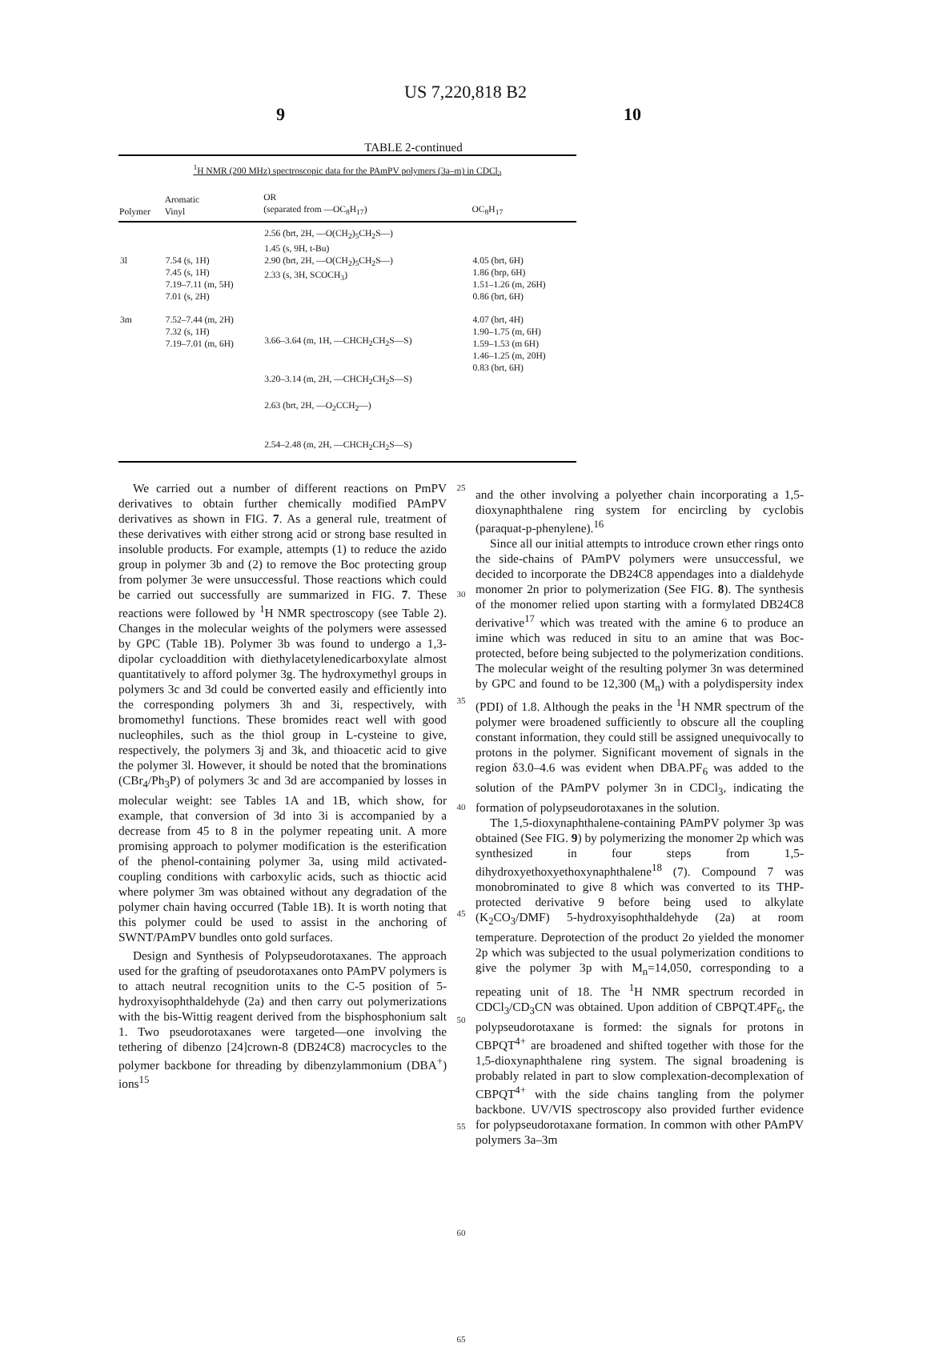US 7,220,818 B2
9 10
TABLE 2-continued
| <sup>1</sup>H NMR (200 MHz) spectroscopic data for the PAmPV polymers (3a–m) in CDCl<sub>3</sub> | | | |
| Polymer | Aromatic Vinyl | OR (separated from —OC<sub>8</sub>H<sub>17</sub>) | OC<sub>8</sub>H<sub>17</sub> |
| | | 2.56 (brt, 2H, —O(CH<sub>2</sub>)<sub>5</sub>CH<sub>2</sub>S—) 1.45 (s, 9H, t-Bu) | |
| 3l | 7.54 (s, 1H) 7.45 (s, 1H) 7.19–7.11 (m, 5H) 7.01 (s, 2H) | 2.90 (brt, 2H, —O(CH<sub>2</sub>)<sub>5</sub>CH<sub>2</sub>S—) 2.33 (s, 3H, SCOCH<sub>3</sub>) | 4.05 (brt, 6H) 1.86 (brp, 6H) 1.51–1.26 (m, 26H) 0.86 (brt, 6H) |
| 3m | 7.52–7.44 (m, 2H) 7.32 (s, 1H) 7.19–7.01 (m, 6H) | 3.66–3.64 (m, 1H, —CHCH<sub>2</sub>CH<sub>2</sub>S—S) 3.20–3.14 (m, 2H, —CHCH<sub>2</sub>CH<sub>2</sub>S—S) 2.63 (brt, 2H, —O<sub>2</sub>CCH<sub>2</sub>—) 2.54–2.48 (m, 2H, —CHCH<sub>2</sub>CH<sub>2</sub>S—S) | 4.07 (brt, 4H) 1.90–1.75 (m, 6H) 1.59–1.53 (m 6H) 1.46–1.25 (m, 20H) 0.83 (brt, 6H) |
We carried out a number of different reactions on PmPV derivatives to obtain further chemically modified PAmPV derivatives as shown in FIG. 7. As a general rule, treatment of these derivatives with either strong acid or strong base resulted in insoluble products. For example, attempts (1) to reduce the azido group in polymer 3b and (2) to remove the Boc protecting group from polymer 3e were unsuccessful. Those reactions which could be carried out successfully are summarized in FIG. 7. These reactions were followed by <sup>1</sup>H NMR spectroscopy (see Table 2). Changes in the molecular weights of the polymers were assessed by GPC (Table 1B). Polymer 3b was found to undergo a 1,3-dipolar cycloaddition with diethylacetylenedicarboxylate almost quantitatively to afford polymer 3g. The hydroxymethyl groups in polymers 3c and 3d could be converted easily and efficiently into the corresponding polymers 3h and 3i, respectively, with bromomethyl functions. These bromides react well with good nucleophiles, such as the thiol group in L-cysteine to give, respectively, the polymers 3j and 3k, and thioacetic acid to give the polymer 3l. However, it should be noted that the brominations (CBr<sub>4</sub>/Ph<sub>3</sub>P) of polymers 3c and 3d are accompanied by losses in molecular weight: see Tables 1A and 1B, which show, for example, that conversion of 3d into 3i is accompanied by a decrease from 45 to 8 in the polymer repeating unit. A more promising approach to polymer modification is the esterification of the phenol-containing polymer 3a, using mild activated-coupling conditions with carboxylic acids, such as thioctic acid where polymer 3m was obtained without any degradation of the polymer chain having occurred (Table 1B). It is worth noting that this polymer could be used to assist in the anchoring of SWNT/PAmPV bundles onto gold surfaces.
Design and Synthesis of Polypseudorotaxanes. The approach used for the grafting of pseudorotaxanes onto PAmPV polymers is to attach neutral recognition units to the C-5 position of 5-hydroxyisophthaldehyde (2a) and then carry out polymerizations with the bis-Wittig reagent derived from the bisphosphonium salt 1. Two pseudorotaxanes were targeted—one involving the tethering of dibenzo [24]crown-8 (DB24C8) macrocycles to the polymer backbone for threading by dibenzylammonium (DBA<sup>+</sup>) ions<sup>15</sup>
25
30
35
40
45
50
55
60
65
and the other involving a polyether chain incorporating a 1,5-dioxynaphthalene ring system for encircling by cyclobis (paraquat-p-phenylene).<sup>16</sup>
Since all our initial attempts to introduce crown ether rings onto the side-chains of PAmPV polymers were unsuccessful, we decided to incorporate the DB24C8 appendages into a dialdehyde monomer 2n prior to polymerization (See FIG. 8). The synthesis of the monomer relied upon starting with a formylated DB24C8 derivative<sup>17</sup> which was treated with the amine 6 to produce an imine which was reduced in situ to an amine that was Boc-protected, before being subjected to the polymerization conditions. The molecular weight of the resulting polymer 3n was determined by GPC and found to be 12,300 (M<sub>n</sub>) with a polydispersity index (PDI) of 1.8. Although the peaks in the <sup>1</sup>H NMR spectrum of the polymer were broadened sufficiently to obscure all the coupling constant information, they could still be assigned unequivocally to protons in the polymer. Significant movement of signals in the region δ3.0–4.6 was evident when DBA.PF<sub>6</sub> was added to the solution of the PAmPV polymer 3n in CDCl<sub>3</sub>, indicating the formation of polypseudorotaxanes in the solution.
The 1,5-dioxynaphthalene-containing PAmPV polymer 3p was obtained (See FIG. 9) by polymerizing the monomer 2p which was synthesized in four steps from 1,5-dihydroxyethoxyethoxynaphthalene<sup>18</sup> (7). Compound 7 was monobrominated to give 8 which was converted to its THP-protected derivative 9 before being used to alkylate (K<sub>2</sub>CO<sub>3</sub>/DMF) 5-hydroxyisophthaldehyde (2a) at room temperature. Deprotection of the product 2o yielded the monomer 2p which was subjected to the usual polymerization conditions to give the polymer 3p with M<sub>n</sub>=14,050, corresponding to a repeating unit of 18. The <sup>1</sup>H NMR spectrum recorded in CDCl<sub>3</sub>/CD<sub>3</sub>CN was obtained. Upon addition of CBPQT.4PF<sub>6</sub>, the polypseudorotaxane is formed: the signals for protons in CBPQT<sup>4+</sup> are broadened and shifted together with those for the 1,5-dioxynaphthalene ring system. The signal broadening is probably related in part to slow complexation-decomplexation of CBPQT<sup>4+</sup> with the side chains tangling from the polymer backbone. UV/VIS spectroscopy also provided further evidence for polypseudorotaxane formation. In common with other PAmPV polymers 3a–3m